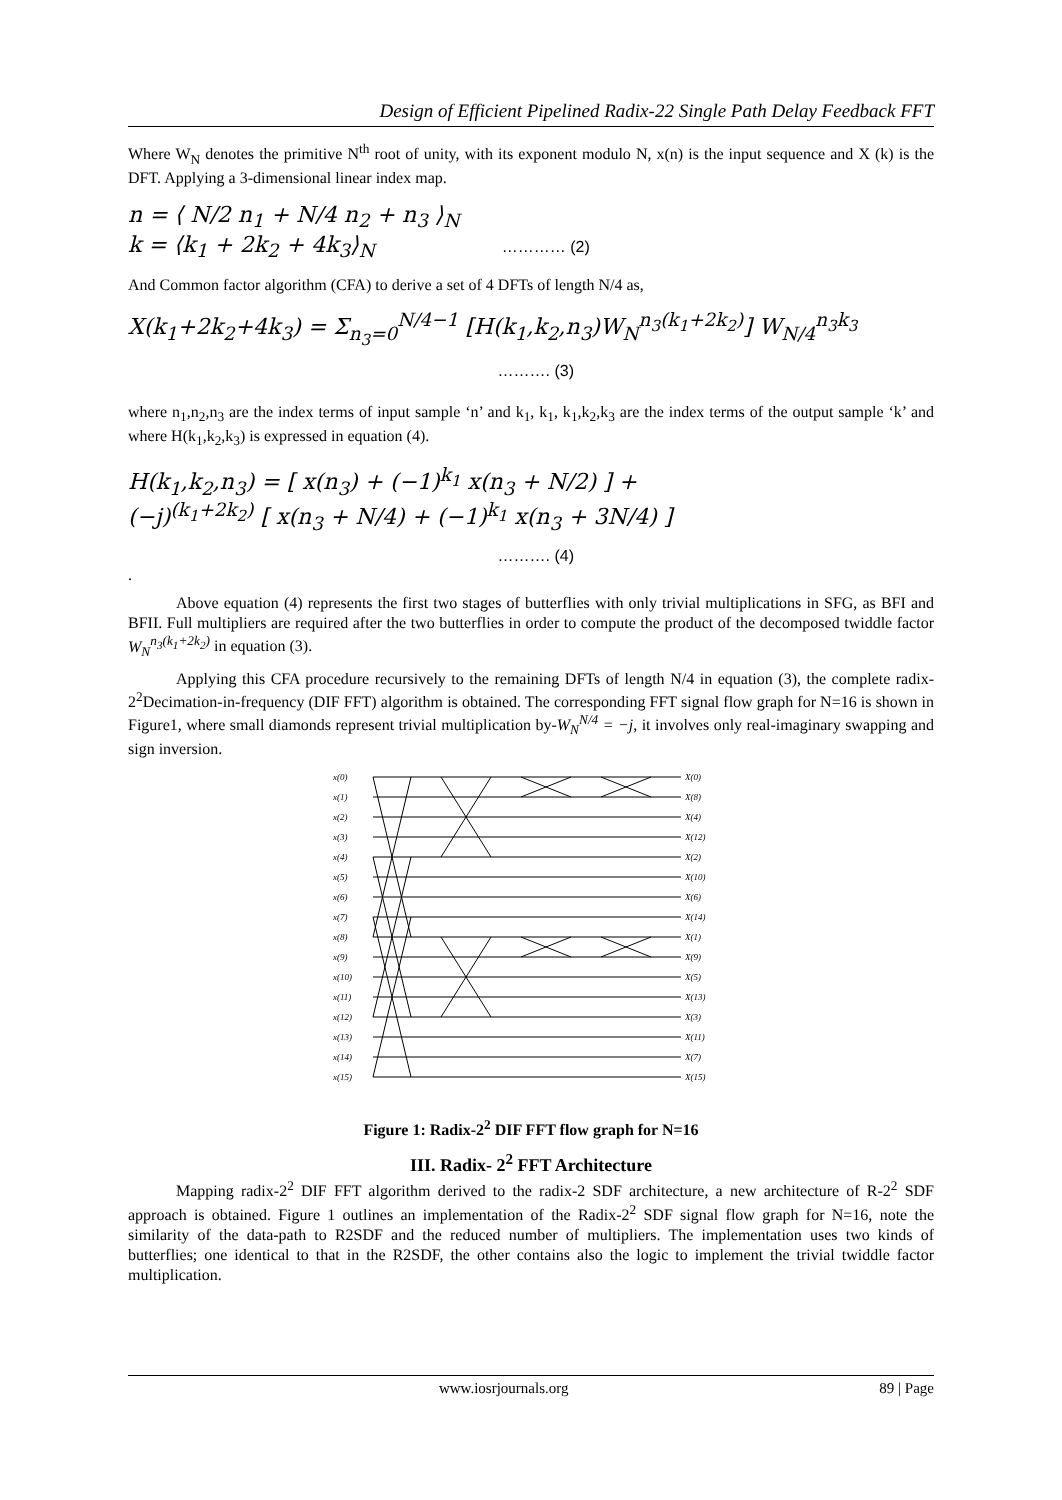Design of Efficient Pipelined Radix-22 Single Path Delay Feedback FFT
Where W<sub>N</sub> denotes the primitive N<sup>th</sup> root of unity, with its exponent modulo N, x(n) is the input sequence and X (k) is the DFT. Applying a 3-dimensional linear index map.
n = ⟨ N/2 n<sub>1</sub> + N/4 n<sub>2</sub> + n<sub>3</sub> ⟩<sub>N</sub>
k = ⟨k<sub>1</sub> + 2k<sub>2</sub> + 4k<sub>3</sub>⟩<sub>N</sub> ………… (2)
And Common factor algorithm (CFA) to derive a set of 4 DFTs of length N/4 as,
X(k<sub>1</sub>+2k<sub>2</sub>+4k<sub>3</sub>) = Σ<sub>n<sub>3</sub>=0</sub><sup>N/4−1</sup> [H(k<sub>1</sub>,k<sub>2</sub>,n<sub>3</sub>)W<sub>N</sub><sup>n<sub>3</sub>(k<sub>1</sub>+2k<sub>2</sub>)</sup>] W<sub>N/4</sub><sup>n<sub>3</sub>k<sub>3</sub></sup>
………. (3)
where n<sub>1</sub>,n<sub>2</sub>,n<sub>3</sub> are the index terms of input sample ‘n’ and k<sub>1</sub>, k<sub>1</sub>, k<sub>1</sub>,k<sub>2</sub>,k<sub>3</sub> are the index terms of the output sample ‘k’ and where H(k<sub>1</sub>,k<sub>2</sub>,k<sub>3</sub>) is expressed in equation (4).
H(k<sub>1</sub>,k<sub>2</sub>,n<sub>3</sub>) = [ x(n<sub>3</sub>) + (−1)<sup>k<sub>1</sub></sup> x(n<sub>3</sub> + N/2) ] +
(−j)<sup>(k<sub>1</sub>+2k<sub>2</sub>)</sup> [ x(n<sub>3</sub> + N/4) + (−1)<sup>k<sub>1</sub></sup> x(n<sub>3</sub> + 3N/4) ]
………. (4)
.
Above equation (4) represents the first two stages of butterflies with only trivial multiplications in SFG, as BFI and BFII. Full multipliers are required after the two butterflies in order to compute the product of the decomposed twiddle factor W<sub>N</sub><sup>n<sub>3</sub>(k<sub>1</sub>+2k<sub>2</sub>)</sup> in equation (3).
Applying this CFA procedure recursively to the remaining DFTs of length N/4 in equation (3), the complete radix-2<sup>2</sup>Decimation-in-frequency (DIF FFT) algorithm is obtained. The corresponding FFT signal flow graph for N=16 is shown in Figure1, where small diamonds represent trivial multiplication by-W<sub>N</sub><sup>N/4</sup> = −j, it involves only real-imaginary swapping and sign inversion.
x(0)
x(1)
x(2)
x(3)
x(4)
x(5)
x(6)
x(7)
x(8)
x(9)
x(10)
x(11)
x(12)
x(13)
x(14)
x(15)
X(0)
X(8)
X(4)
X(12)
X(2)
X(10)
X(6)
X(14)
X(1)
X(9)
X(5)
X(13)
X(3)
X(11)
X(7)
X(15)
Figure 1: Radix-2<sup>2</sup> DIF FFT flow graph for N=16
III. Radix- 2<sup>2</sup> FFT Architecture
Mapping radix-2<sup>2</sup> DIF FFT algorithm derived to the radix-2 SDF architecture, a new architecture of R-2<sup>2</sup> SDF approach is obtained. Figure 1 outlines an implementation of the Radix-2<sup>2</sup> SDF signal flow graph for N=16, note the similarity of the data-path to R2SDF and the reduced number of multipliers. The implementation uses two kinds of butterflies; one identical to that in the R2SDF, the other contains also the logic to implement the trivial twiddle factor multiplication.
www.iosrjournals.org 89 | Page